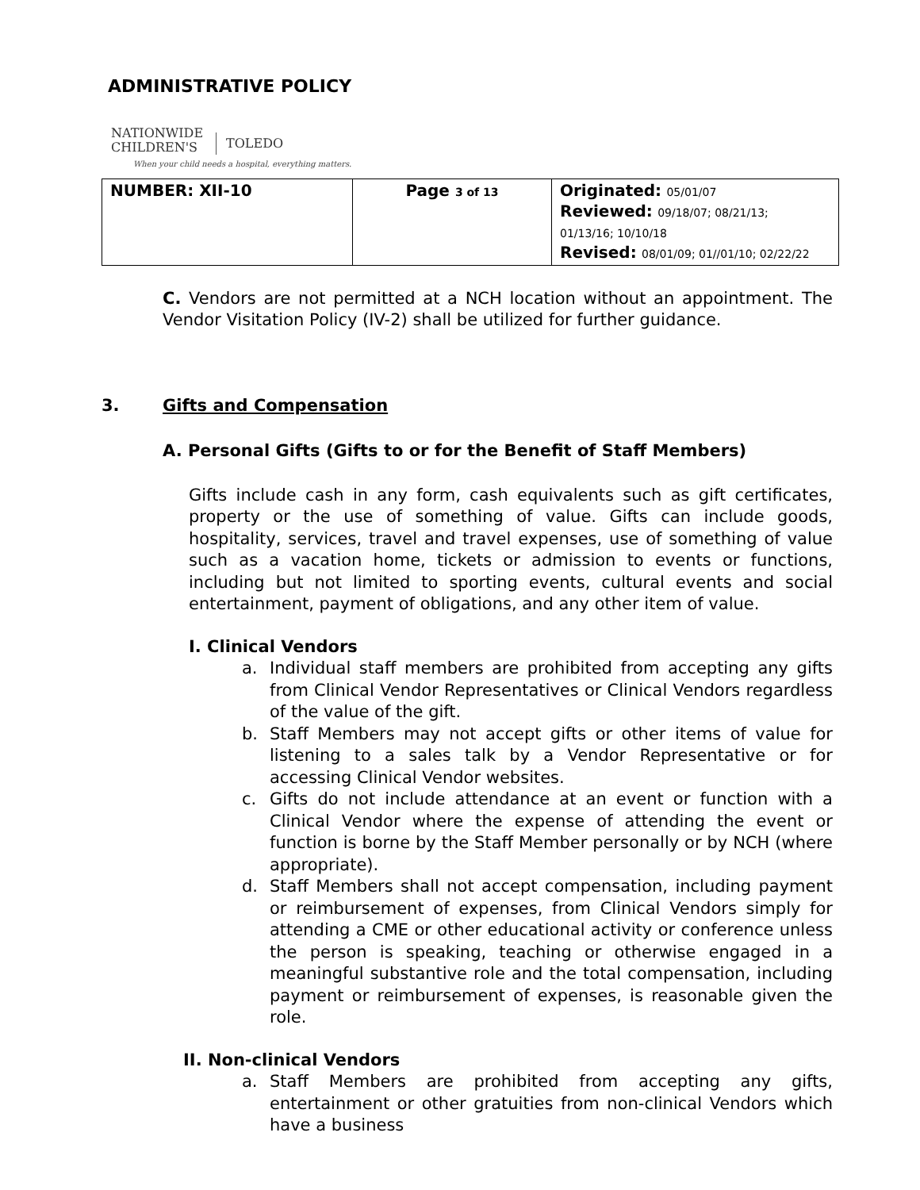ADMINISTRATIVE POLICY
NATIONWIDE
CHILDREN'S
TOLEDO
When your child needs a hospital, everything matters.
| NUMBER: XII-10 | Page 3 of 13 | Originated: 05/01/07 Reviewed: 09/18/07; 08/21/13; 01/13/16; 10/10/18 Revised: 08/01/09; 01//01/10; 02/22/22 |
C. Vendors are not permitted at a NCH location without an appointment. The Vendor Visitation Policy (IV-2) shall be utilized for further guidance.
3. Gifts and Compensation
A. Personal Gifts (Gifts to or for the Benefit of Staff Members)
Gifts include cash in any form, cash equivalents such as gift certificates, property or the use of something of value. Gifts can include goods, hospitality, services, travel and travel expenses, use of something of value such as a vacation home, tickets or admission to events or functions, including but not limited to sporting events, cultural events and social entertainment, payment of obligations, and any other item of value.
I. Clinical Vendors
a. Individual staff members are prohibited from accepting any gifts from Clinical Vendor Representatives or Clinical Vendors regardless of the value of the gift.
b. Staff Members may not accept gifts or other items of value for listening to a sales talk by a Vendor Representative or for accessing Clinical Vendor websites.
c. Gifts do not include attendance at an event or function with a Clinical Vendor where the expense of attending the event or function is borne by the Staff Member personally or by NCH (where appropriate).
d. Staff Members shall not accept compensation, including payment or reimbursement of expenses, from Clinical Vendors simply for attending a CME or other educational activity or conference unless the person is speaking, teaching or otherwise engaged in a meaningful substantive role and the total compensation, including payment or reimbursement of expenses, is reasonable given the role.
II. Non-clinical Vendors
a. Staff Members are prohibited from accepting any gifts, entertainment or other gratuities from non-clinical Vendors which have a business